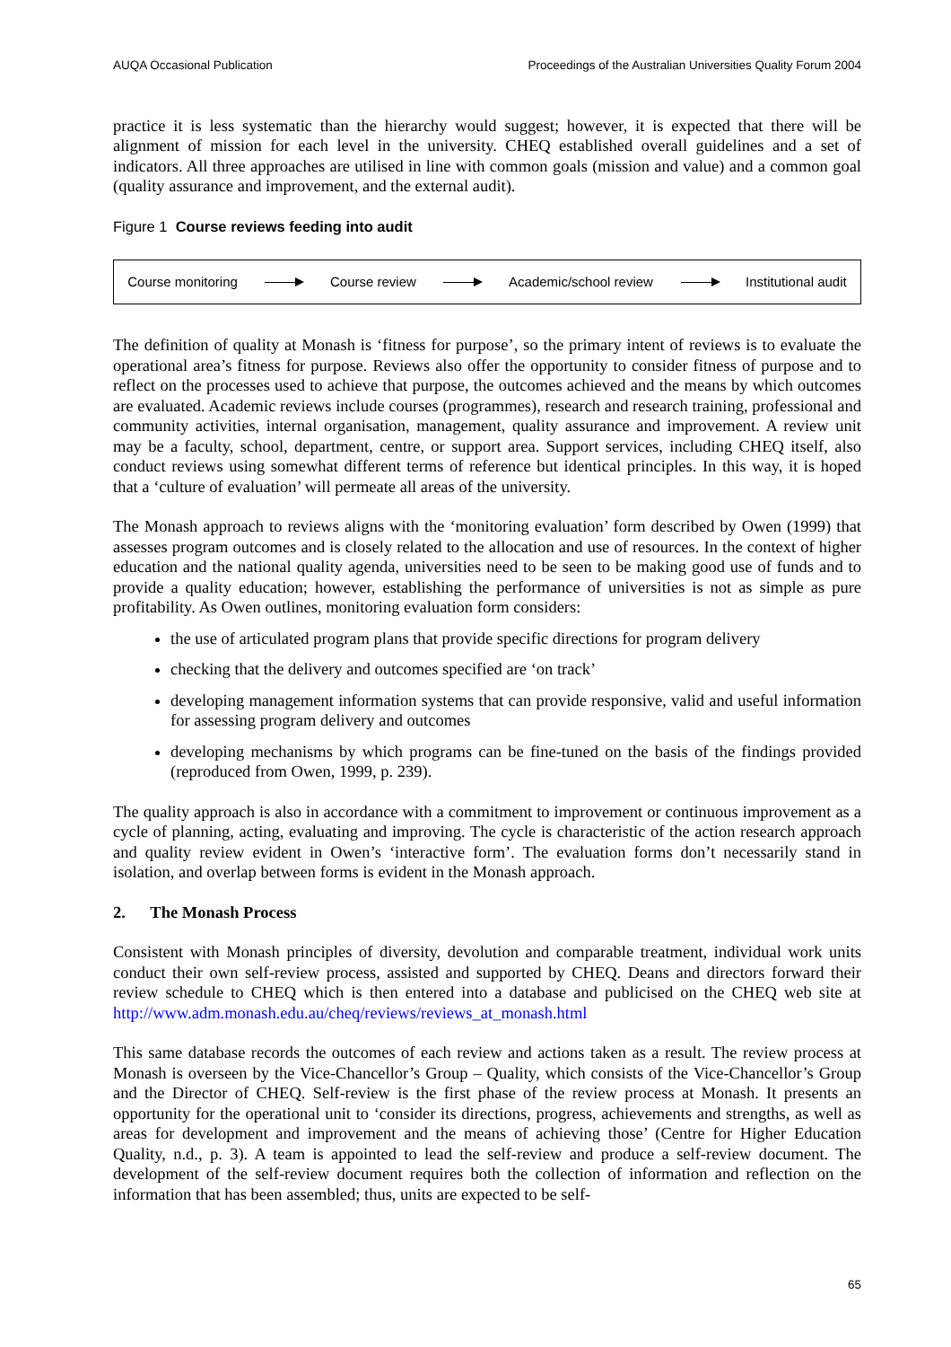AUQA Occasional Publication Proceedings of the Australian Universities Quality Forum 2004
practice it is less systematic than the hierarchy would suggest; however, it is expected that there will be alignment of mission for each level in the university. CHEQ established overall guidelines and a set of indicators. All three approaches are utilised in line with common goals (mission and value) and a common goal (quality assurance and improvement, and the external audit).
Figure 1 Course reviews feeding into audit
Course monitoring Course review Academic/school review Institutional audit
The definition of quality at Monash is ‘fitness for purpose’, so the primary intent of reviews is to evaluate the operational area’s fitness for purpose. Reviews also offer the opportunity to consider fitness of purpose and to reflect on the processes used to achieve that purpose, the outcomes achieved and the means by which outcomes are evaluated. Academic reviews include courses (programmes), research and research training, professional and community activities, internal organisation, management, quality assurance and improvement. A review unit may be a faculty, school, department, centre, or support area. Support services, including CHEQ itself, also conduct reviews using somewhat different terms of reference but identical principles. In this way, it is hoped that a ‘culture of evaluation’ will permeate all areas of the university.
The Monash approach to reviews aligns with the ‘monitoring evaluation’ form described by Owen (1999) that assesses program outcomes and is closely related to the allocation and use of resources. In the context of higher education and the national quality agenda, universities need to be seen to be making good use of funds and to provide a quality education; however, establishing the performance of universities is not as simple as pure profitability. As Owen outlines, monitoring evaluation form considers:
the use of articulated program plans that provide specific directions for program delivery
checking that the delivery and outcomes specified are ‘on track’
developing management information systems that can provide responsive, valid and useful information for assessing program delivery and outcomes
developing mechanisms by which programs can be fine-tuned on the basis of the findings provided (reproduced from Owen, 1999, p. 239).
The quality approach is also in accordance with a commitment to improvement or continuous improvement as a cycle of planning, acting, evaluating and improving. The cycle is characteristic of the action research approach and quality review evident in Owen’s ‘interactive form’. The evaluation forms don’t necessarily stand in isolation, and overlap between forms is evident in the Monash approach.
2. The Monash Process
Consistent with Monash principles of diversity, devolution and comparable treatment, individual work units conduct their own self-review process, assisted and supported by CHEQ. Deans and directors forward their review schedule to CHEQ which is then entered into a database and publicised on the CHEQ web site at http://www.adm.monash.edu.au/cheq/reviews/reviews_at_monash.html
This same database records the outcomes of each review and actions taken as a result. The review process at Monash is overseen by the Vice-Chancellor’s Group – Quality, which consists of the Vice-Chancellor’s Group and the Director of CHEQ. Self-review is the first phase of the review process at Monash. It presents an opportunity for the operational unit to ‘consider its directions, progress, achievements and strengths, as well as areas for development and improvement and the means of achieving those’ (Centre for Higher Education Quality, n.d., p. 3). A team is appointed to lead the self-review and produce a self-review document. The development of the self-review document requires both the collection of information and reflection on the information that has been assembled; thus, units are expected to be self-
65